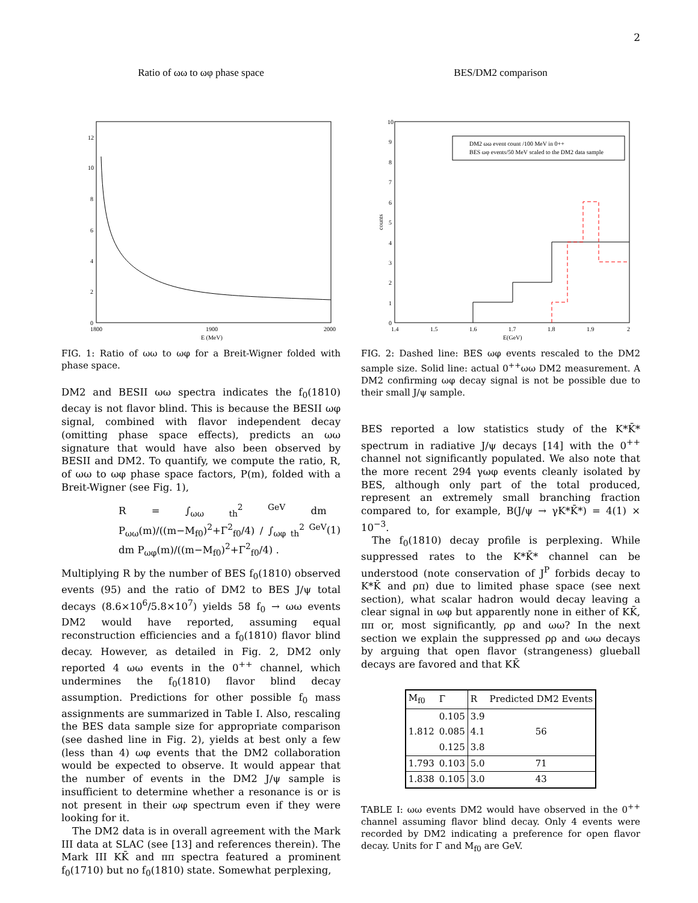2
Ratio of ωω to ωφ phase space
12
10
8
6
4
2
0
1800
1900
2000
E (MeV)
FIG. 1: Ratio of ωω to ωφ for a Breit-Wigner folded with phase space.
DM2 and BESII ωω spectra indicates the f<sub>0</sub>(1810) decay is not flavor blind. This is because the BESII ωφ signal, combined with flavor independent decay (omitting phase space effects), predicts an ωω signature that would have also been observed by BESII and DM2. To quantify, we compute the ratio, R, of ωω to ωφ phase space factors, P(m), folded with a Breit-Wigner (see Fig. 1),
R = ∫<sub>ωω th</sub><sup>2 GeV</sup> dm P<sub>ωω</sub>(m)/((m−M<sub>f0</sub>)<sup>2</sup>+Γ<sup>2</sup><sub>f0</sub>/4) / ∫<sub>ωφ th</sub><sup>2 GeV</sup> dm P<sub>ωφ</sub>(m)/((m−M<sub>f0</sub>)<sup>2</sup>+Γ<sup>2</sup><sub>f0</sub>/4) . (1)
Multiplying R by the number of BES f<sub>0</sub>(1810) observed events (95) and the ratio of DM2 to BES J/ψ total decays (8.6×10<sup>6</sup>/5.8×10<sup>7</sup>) yields 58 f<sub>0</sub> → ωω events DM2 would have reported, assuming equal reconstruction efficiencies and a f<sub>0</sub>(1810) flavor blind decay. However, as detailed in Fig. 2, DM2 only reported 4 ωω events in the 0<sup>++</sup> channel, which undermines the f<sub>0</sub>(1810) flavor blind decay assumption. Predictions for other possible f<sub>0</sub> mass assignments are summarized in Table I. Also, rescaling the BES data sample size for appropriate comparison (see dashed line in Fig. 2), yields at best only a few (less than 4) ωφ events that the DM2 collaboration would be expected to observe. It would appear that the number of events in the DM2 J/ψ sample is insufficient to determine whether a resonance is or is not present in their ωφ spectrum even if they were looking for it.
The DM2 data is in overall agreement with the Mark III data at SLAC (see [13] and references therein). The Mark III KK̄ and ππ spectra featured a prominent f<sub>0</sub>(1710) but no f<sub>0</sub>(1810) state. Somewhat perplexing,
BES/DM2 comparison
DM2 ωω event count /100 MeV in 0++
BES ωφ events/50 MeV scaled to the DM2 data sample
10
9
8
7
6
5
4
3
2
1
0
1.4
1.5
1.6
1.7
1.8
1.9
2
E(GeV)
counts
FIG. 2: Dashed line: BES ωφ events rescaled to the DM2 sample size. Solid line: actual 0<sup>++</sup>ωω DM2 measurement. A DM2 confirming ωφ decay signal is not be possible due to their small J/ψ sample.
BES reported a low statistics study of the K*K̄* spectrum in radiative J/ψ decays [14] with the 0<sup>++</sup> channel not significantly populated. We also note that the more recent 294 γωφ events cleanly isolated by BES, although only part of the total produced, represent an extremely small branching fraction compared to, for example, B(J/ψ → γK*K̄*) = 4(1) × 10<sup>−3</sup>.
The f<sub>0</sub>(1810) decay profile is perplexing. While suppressed rates to the K*K̄* channel can be understood (note conservation of J<sup>P</sup> forbids decay to K*K̄ and ρπ) due to limited phase space (see next section), what scalar hadron would decay leaving a clear signal in ωφ but apparently none in either of KK̄, ππ or, most significantly, ρρ and ωω? In the next section we explain the suppressed ρρ and ωω decays by arguing that open flavor (strangeness) glueball decays are favored and that KK̄
| M<sub>f0</sub> | Γ | R | Predicted DM2 Events |
| --- | --- | --- | --- |
| | 0.105 | 3.9 | |
| 1.812 | 0.085 | 4.1 | 56 |
| | 0.125 | 3.8 | |
| 1.793 | 0.103 | 5.0 | 71 |
| 1.838 | 0.105 | 3.0 | 43 |
TABLE I: ωω events DM2 would have observed in the 0<sup>++</sup> channel assuming flavor blind decay. Only 4 events were recorded by DM2 indicating a preference for open flavor decay. Units for Γ and M<sub>f0</sub> are GeV.